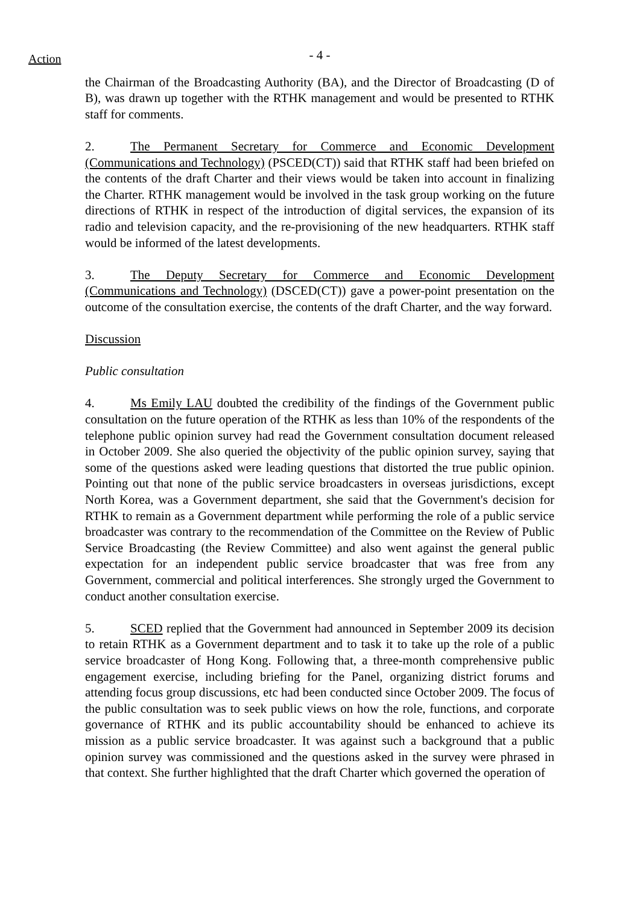Action
- 4 -
the Chairman of the Broadcasting Authority (BA), and the Director of Broadcasting (D of B), was drawn up together with the RTHK management and would be presented to RTHK staff for comments.
2. The Permanent Secretary for Commerce and Economic Development (Communications and Technology) (PSCED(CT)) said that RTHK staff had been briefed on the contents of the draft Charter and their views would be taken into account in finalizing the Charter. RTHK management would be involved in the task group working on the future directions of RTHK in respect of the introduction of digital services, the expansion of its radio and television capacity, and the re-provisioning of the new headquarters. RTHK staff would be informed of the latest developments.
3. The Deputy Secretary for Commerce and Economic Development (Communications and Technology) (DSCED(CT)) gave a power-point presentation on the outcome of the consultation exercise, the contents of the draft Charter, and the way forward.
Discussion
Public consultation
4. Ms Emily LAU doubted the credibility of the findings of the Government public consultation on the future operation of the RTHK as less than 10% of the respondents of the telephone public opinion survey had read the Government consultation document released in October 2009. She also queried the objectivity of the public opinion survey, saying that some of the questions asked were leading questions that distorted the true public opinion. Pointing out that none of the public service broadcasters in overseas jurisdictions, except North Korea, was a Government department, she said that the Government's decision for RTHK to remain as a Government department while performing the role of a public service broadcaster was contrary to the recommendation of the Committee on the Review of Public Service Broadcasting (the Review Committee) and also went against the general public expectation for an independent public service broadcaster that was free from any Government, commercial and political interferences. She strongly urged the Government to conduct another consultation exercise.
5. SCED replied that the Government had announced in September 2009 its decision to retain RTHK as a Government department and to task it to take up the role of a public service broadcaster of Hong Kong. Following that, a three-month comprehensive public engagement exercise, including briefing for the Panel, organizing district forums and attending focus group discussions, etc had been conducted since October 2009. The focus of the public consultation was to seek public views on how the role, functions, and corporate governance of RTHK and its public accountability should be enhanced to achieve its mission as a public service broadcaster. It was against such a background that a public opinion survey was commissioned and the questions asked in the survey were phrased in that context. She further highlighted that the draft Charter which governed the operation of